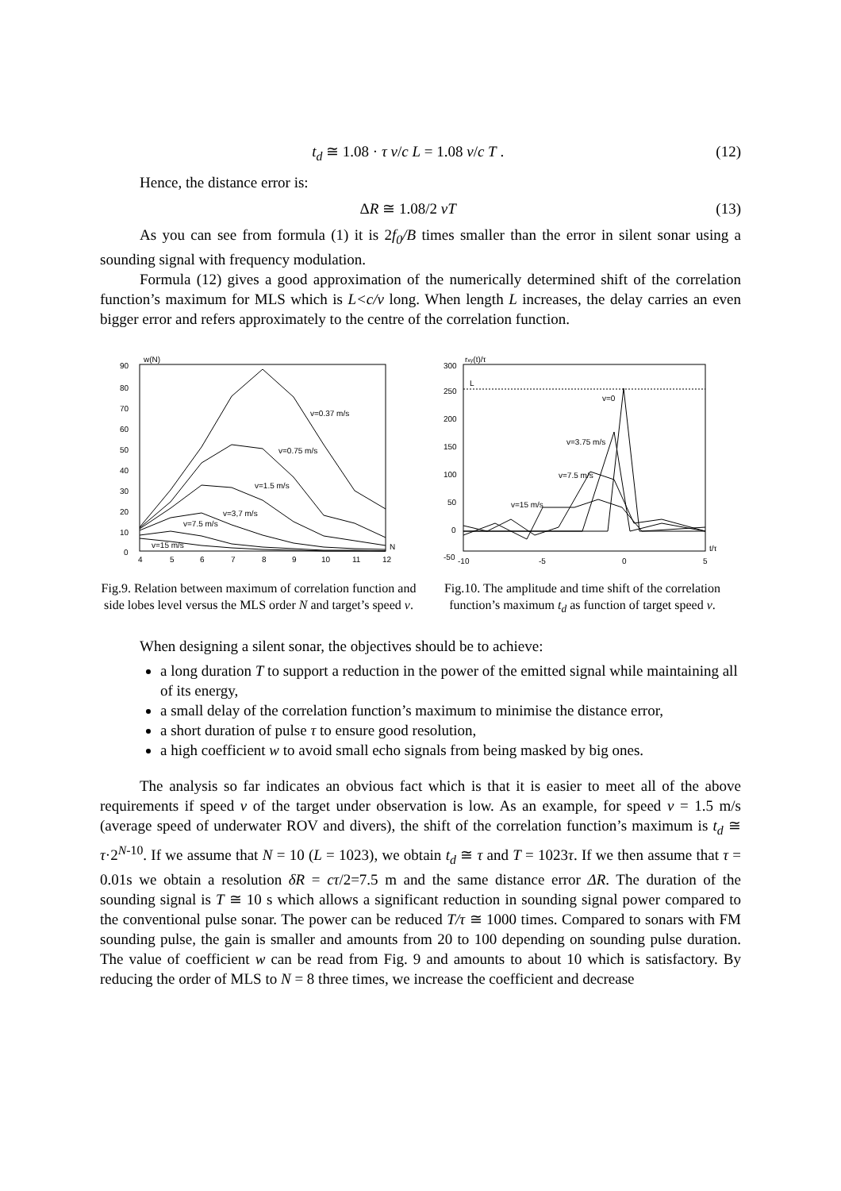t<sub>d</sub> ≅ 1.08 · τ v/c L = 1.08 v/c T . (12)
Hence, the distance error is:
ΔR ≅ 1.08/2 vT (13)
As you can see from formula (1) it is 2f<sub>0</sub>/B times smaller than the error in silent sonar using a sounding signal with frequency modulation.
Formula (12) gives a good approximation of the numerically determined shift of the correlation function’s maximum for MLS which is L<c/v long. When length L increases, the delay carries an even bigger error and refers approximately to the centre of the correlation function.
w(N)
90
80
70
60
50
40
30
20
10
0
4
5
6
7
8
9
10
11
12
v=0.37 m/s
v=0.75 m/s
v=1.5 m/s
v=3,7 m/s
v=7.5 m/s
v=15 m/s
N
Fig.9. Relation between maximum of correlation function and side lobes level versus the MLS order N and target’s speed v.
rxy(t)/τ
300
250
200
150
100
50
0
-50
-10
-5
0
5
t/τ
L
v=0
v=3.75 m/s
v=7.5 m/s
v=15 m/s
Fig.10. The amplitude and time shift of the correlation function’s maximum t<sub>d</sub> as function of target speed v.
When designing a silent sonar, the objectives should be to achieve:
a long duration T to support a reduction in the power of the emitted signal while maintaining all of its energy,
a small delay of the correlation function’s maximum to minimise the distance error,
a short duration of pulse τ to ensure good resolution,
a high coefficient w to avoid small echo signals from being masked by big ones.
The analysis so far indicates an obvious fact which is that it is easier to meet all of the above requirements if speed v of the target under observation is low. As an example, for speed v = 1.5 m/s (average speed of underwater ROV and divers), the shift of the correlation function’s maximum is t<sub>d</sub> ≅ τ·2<sup>N-10</sup>. If we assume that N = 10 (L = 1023), we obtain t<sub>d</sub> ≅ τ and T = 1023τ. If we then assume that τ = 0.01s we obtain a resolution δR = cτ/2=7.5 m and the same distance error ΔR. The duration of the sounding signal is T ≅ 10 s which allows a significant reduction in sounding signal power compared to the conventional pulse sonar. The power can be reduced T/τ ≅ 1000 times. Compared to sonars with FM sounding pulse, the gain is smaller and amounts from 20 to 100 depending on sounding pulse duration. The value of coefficient w can be read from Fig. 9 and amounts to about 10 which is satisfactory. By reducing the order of MLS to N = 8 three times, we increase the coefficient and decrease